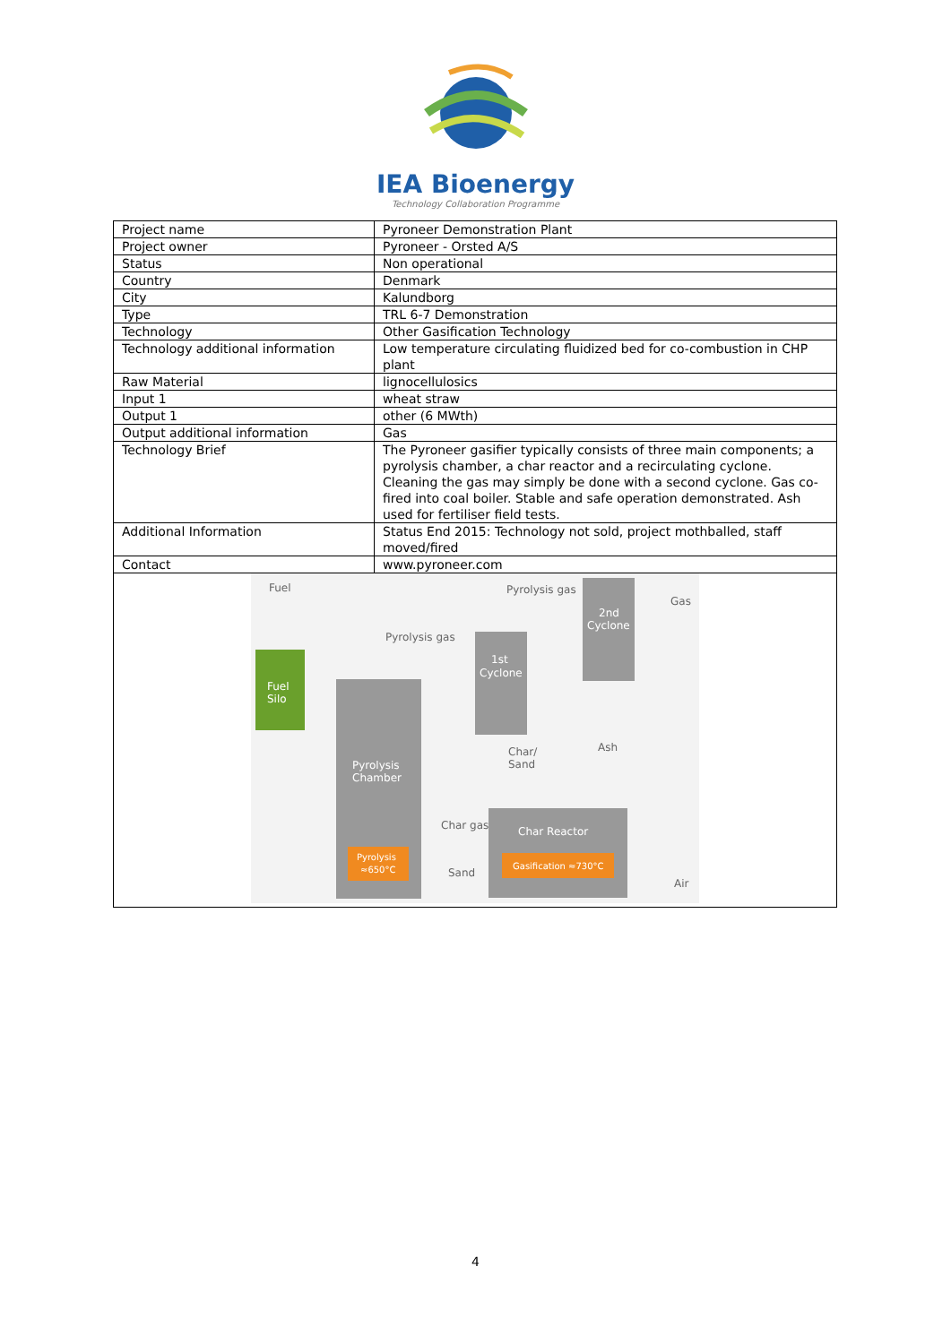IEA Bioenergy
Technology Collaboration Programme
| Project name | Pyroneer Demonstration Plant |
| Project owner | Pyroneer - Orsted A/S |
| Status | Non operational |
| Country | Denmark |
| City | Kalundborg |
| Type | TRL 6-7 Demonstration |
| Technology | Other Gasification Technology |
| Technology additional information | Low temperature circulating fluidized bed for co-combustion in CHP plant |
| Raw Material | lignocellulosics |
| Input 1 | wheat straw |
| Output 1 | other (6 MWth) |
| Output additional information | Gas |
| Technology Brief | The Pyroneer gasifier typically consists of three main components; a pyrolysis chamber, a char reactor and a recirculating cyclone. Cleaning the gas may simply be done with a second cyclone. Gas co-fired into coal boiler. Stable and safe operation demonstrated. Ash used for fertiliser field tests. |
| Additional Information | Status End 2015: Technology not sold, project mothballed, staff moved/fired |
| Contact | www.pyroneer.com |
| Fuel Fuel Silo Pyrolysis Chamber Pyrolysis ≈650°C Pyrolysis gas 1st Cyclone Pyrolysis gas 2nd Cyclone Gas Ash Char/ Sand Char Reactor Gasification ≈730°C Char gas Sand Air | |
4